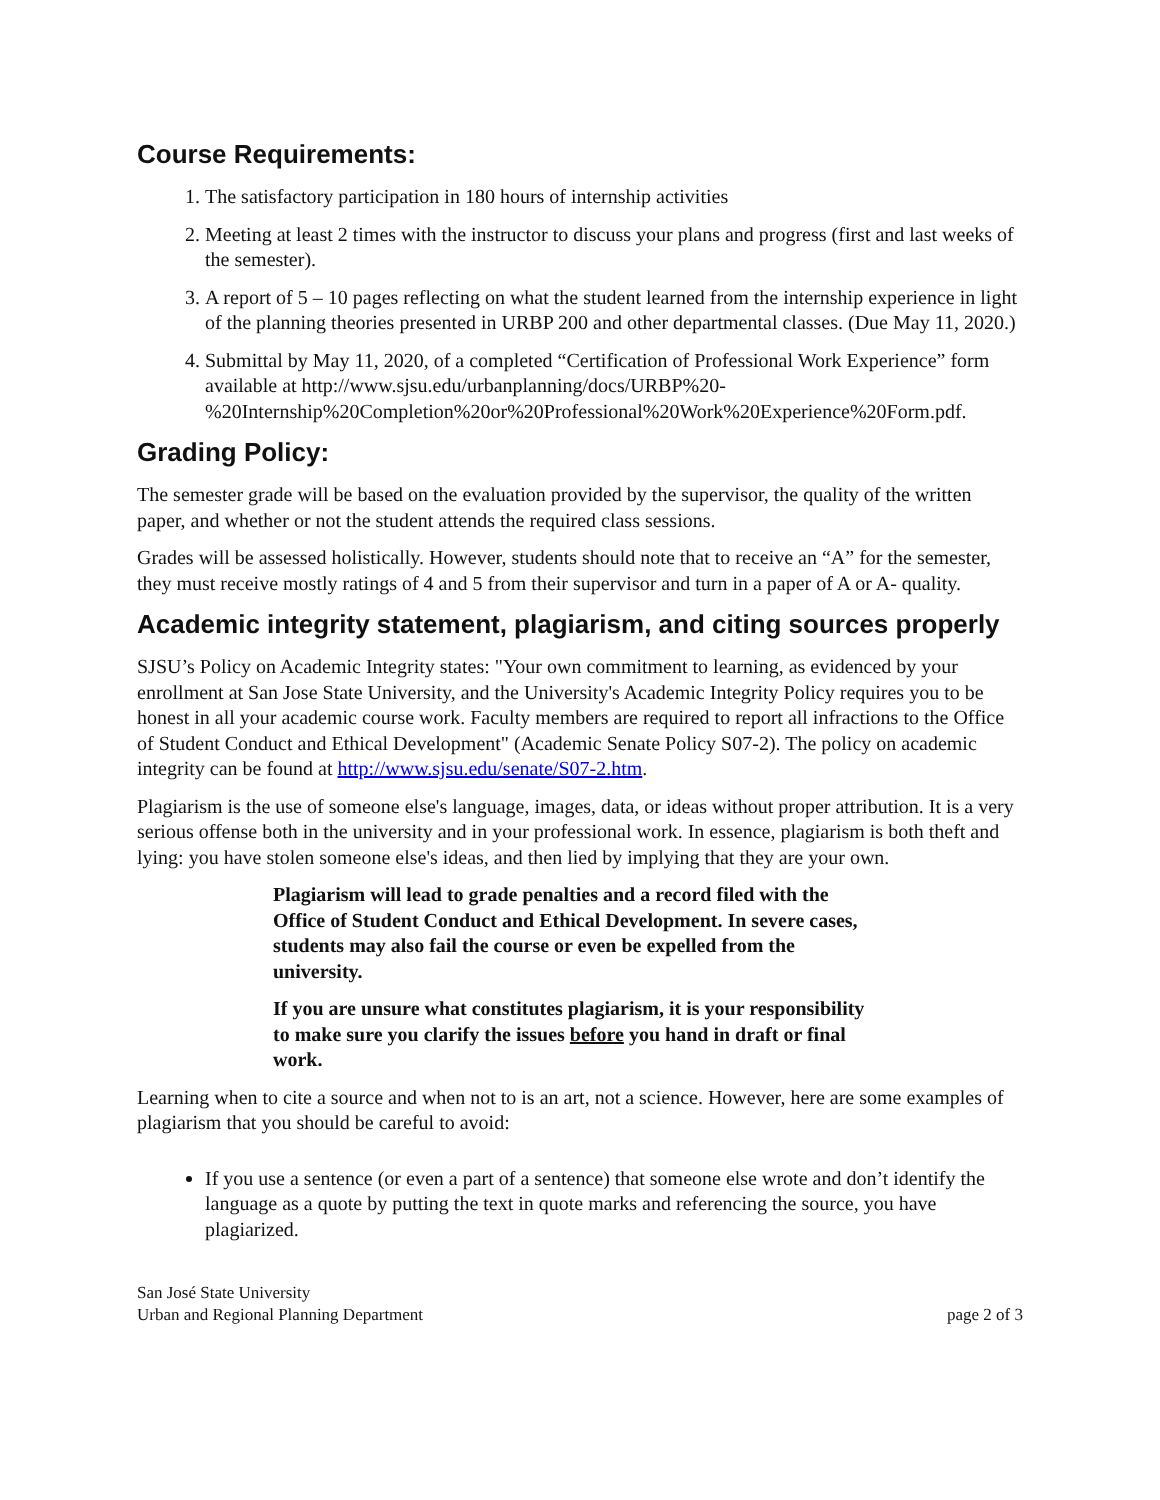Course Requirements:
1. The satisfactory participation in 180 hours of internship activities
2. Meeting at least 2 times with the instructor to discuss your plans and progress (first and last weeks of the semester).
3. A report of 5 – 10 pages reflecting on what the student learned from the internship experience in light of the planning theories presented in URBP 200 and other departmental classes. (Due May 11, 2020.)
4. Submittal by May 11, 2020, of a completed “Certification of Professional Work Experience” form available at http://www.sjsu.edu/urbanplanning/docs/URBP%20-%20Internship%20Completion%20or%20Professional%20Work%20Experience%20Form.pdf.
Grading Policy:
The semester grade will be based on the evaluation provided by the supervisor, the quality of the written paper, and whether or not the student attends the required class sessions.
Grades will be assessed holistically. However, students should note that to receive an “A” for the semester, they must receive mostly ratings of 4 and 5 from their supervisor and turn in a paper of A or A- quality.
Academic integrity statement, plagiarism, and citing sources properly
SJSU’s Policy on Academic Integrity states: "Your own commitment to learning, as evidenced by your enrollment at San Jose State University, and the University's Academic Integrity Policy requires you to be honest in all your academic course work. Faculty members are required to report all infractions to the Office of Student Conduct and Ethical Development" (Academic Senate Policy S07-2). The policy on academic integrity can be found at http://www.sjsu.edu/senate/S07-2.htm.
Plagiarism is the use of someone else's language, images, data, or ideas without proper attribution. It is a very serious offense both in the university and in your professional work. In essence, plagiarism is both theft and lying: you have stolen someone else's ideas, and then lied by implying that they are your own.
Plagiarism will lead to grade penalties and a record filed with the Office of Student Conduct and Ethical Development. In severe cases, students may also fail the course or even be expelled from the university.
If you are unsure what constitutes plagiarism, it is your responsibility to make sure you clarify the issues before you hand in draft or final work.
Learning when to cite a source and when not to is an art, not a science. However, here are some examples of plagiarism that you should be careful to avoid:
If you use a sentence (or even a part of a sentence) that someone else wrote and don’t identify the language as a quote by putting the text in quote marks and referencing the source, you have plagiarized.
San José State University
Urban and Regional Planning Department
page 2 of 3